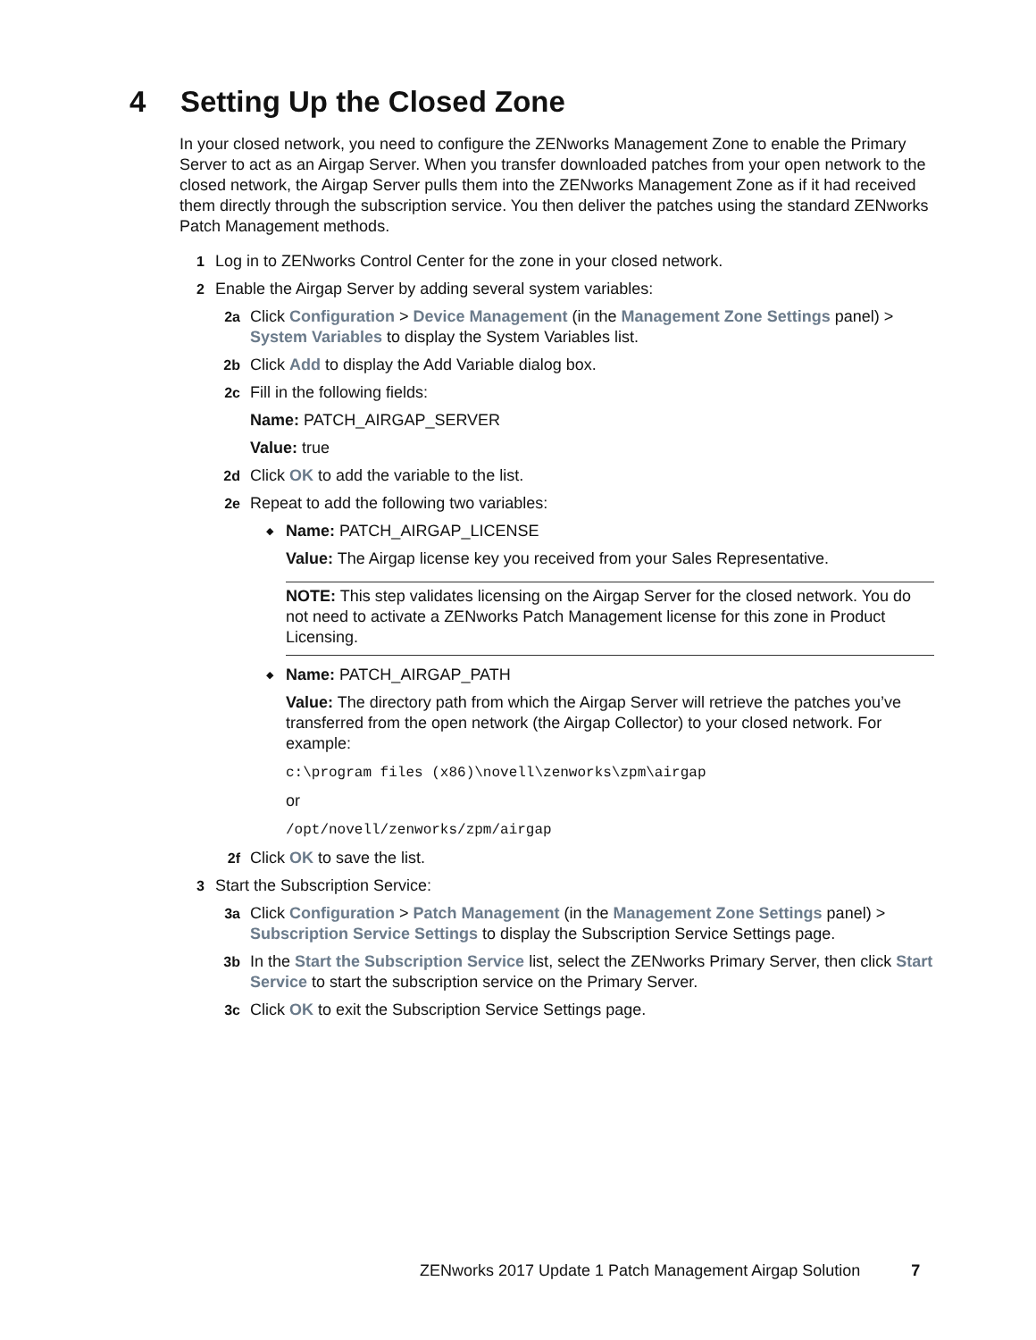4 Setting Up the Closed Zone
In your closed network, you need to configure the ZENworks Management Zone to enable the Primary Server to act as an Airgap Server. When you transfer downloaded patches from your open network to the closed network, the Airgap Server pulls them into the ZENworks Management Zone as if it had received them directly through the subscription service. You then deliver the patches using the standard ZENworks Patch Management methods.
1 Log in to ZENworks Control Center for the zone in your closed network.
2 Enable the Airgap Server by adding several system variables:
2a Click Configuration > Device Management (in the Management Zone Settings panel) > System Variables to display the System Variables list.
2b Click Add to display the Add Variable dialog box.
2c Fill in the following fields:
Name: PATCH_AIRGAP_SERVER
Value: true
2d Click OK to add the variable to the list.
2e Repeat to add the following two variables:
◆
Name: PATCH_AIRGAP_LICENSE
Value: The Airgap license key you received from your Sales Representative.
NOTE: This step validates licensing on the Airgap Server for the closed network. You do not need to activate a ZENworks Patch Management license for this zone in Product Licensing.
◆
Name: PATCH_AIRGAP_PATH
Value: The directory path from which the Airgap Server will retrieve the patches you’ve transferred from the open network (the Airgap Collector) to your closed network. For example:
c:\program files (x86)\novell\zenworks\zpm\airgap
or
/opt/novell/zenworks/zpm/airgap
2f Click OK to save the list.
3 Start the Subscription Service:
3a Click Configuration > Patch Management (in the Management Zone Settings panel) > Subscription Service Settings to display the Subscription Service Settings page.
3b In the Start the Subscription Service list, select the ZENworks Primary Server, then click Start Service to start the subscription service on the Primary Server.
3c Click OK to exit the Subscription Service Settings page.
ZENworks 2017 Update 1 Patch Management Airgap Solution 7